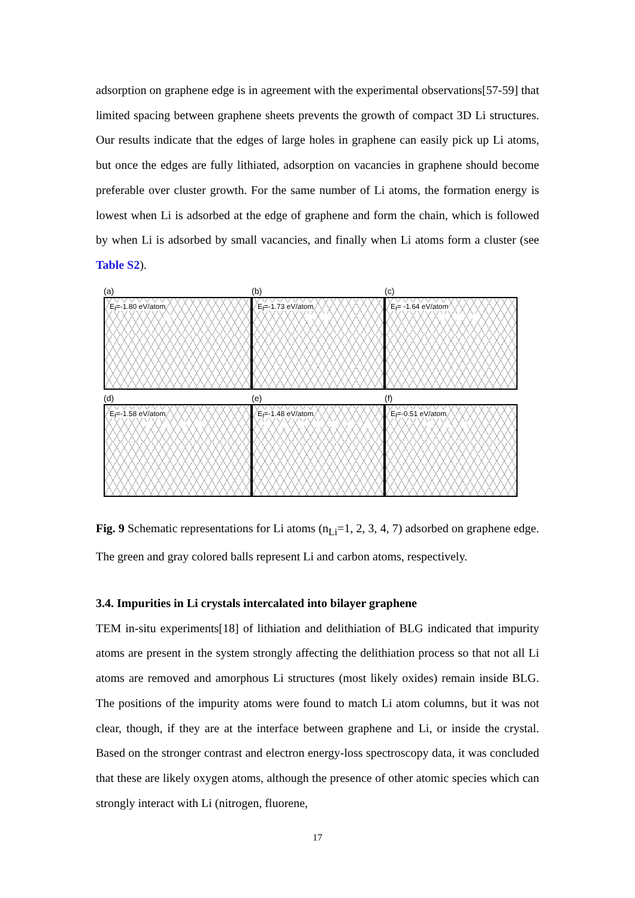adsorption on graphene edge is in agreement with the experimental observations[57-59] that limited spacing between graphene sheets prevents the growth of compact 3D Li structures. Our results indicate that the edges of large holes in graphene can easily pick up Li atoms, but once the edges are fully lithiated, adsorption on vacancies in graphene should become preferable over cluster growth. For the same number of Li atoms, the formation energy is lowest when Li is adsorbed at the edge of graphene and form the chain, which is followed by when Li is adsorbed by small vacancies, and finally when Li atoms form a cluster (see Table S2).
(a)
(b)
(c)
E<sub>f</sub>=-1.80 eV/atom
E<sub>f</sub>=-1.73 eV/atom
E<sub>f</sub>= -1.64 eV/atom
(d)
(e)
(f)
E<sub>f</sub>=-1.58 eV/atom
E<sub>f</sub>=-1.48 eV/atom
E<sub>f</sub>=-0.51 eV/atom
Fig. 9 Schematic representations for Li atoms (n<sub>Li</sub>=1, 2, 3, 4, 7) adsorbed on graphene edge. The green and gray colored balls represent Li and carbon atoms, respectively.
3.4. Impurities in Li crystals intercalated into bilayer graphene
TEM in-situ experiments[18] of lithiation and delithiation of BLG indicated that impurity atoms are present in the system strongly affecting the delithiation process so that not all Li atoms are removed and amorphous Li structures (most likely oxides) remain inside BLG. The positions of the impurity atoms were found to match Li atom columns, but it was not clear, though, if they are at the interface between graphene and Li, or inside the crystal. Based on the stronger contrast and electron energy-loss spectroscopy data, it was concluded that these are likely oxygen atoms, although the presence of other atomic species which can strongly interact with Li (nitrogen, fluorene,
17